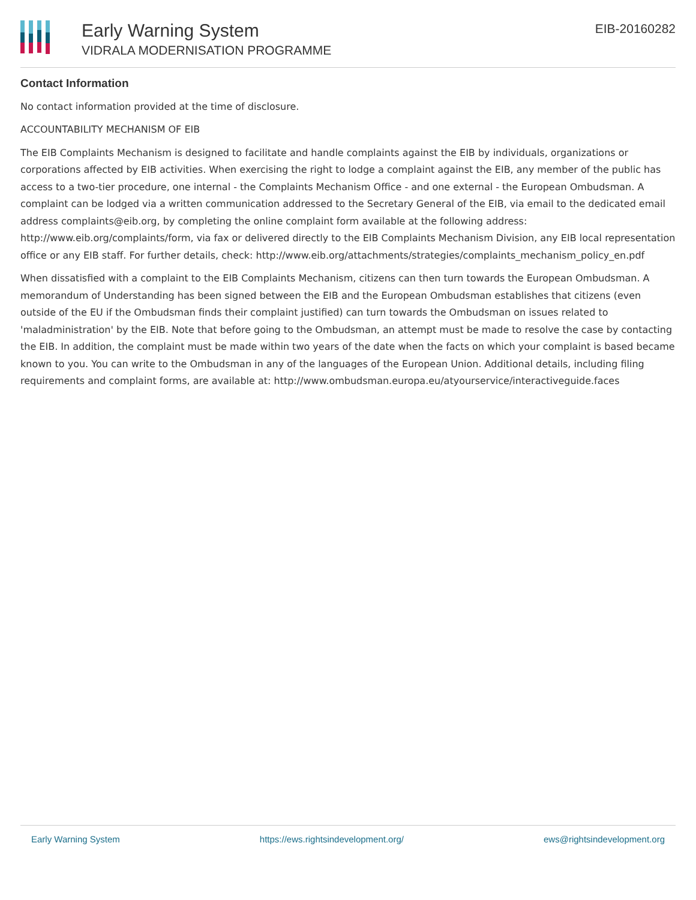Early Warning System
VIDRALA MODERNISATION PROGRAMME
EIB-20160282
Contact Information
No contact information provided at the time of disclosure.
ACCOUNTABILITY MECHANISM OF EIB
The EIB Complaints Mechanism is designed to facilitate and handle complaints against the EIB by individuals, organizations or corporations affected by EIB activities. When exercising the right to lodge a complaint against the EIB, any member of the public has access to a two-tier procedure, one internal - the Complaints Mechanism Office - and one external - the European Ombudsman. A complaint can be lodged via a written communication addressed to the Secretary General of the EIB, via email to the dedicated email address complaints@eib.org, by completing the online complaint form available at the following address: http://www.eib.org/complaints/form, via fax or delivered directly to the EIB Complaints Mechanism Division, any EIB local representation office or any EIB staff. For further details, check: http://www.eib.org/attachments/strategies/complaints_mechanism_policy_en.pdf
When dissatisfied with a complaint to the EIB Complaints Mechanism, citizens can then turn towards the European Ombudsman. A memorandum of Understanding has been signed between the EIB and the European Ombudsman establishes that citizens (even outside of the EU if the Ombudsman finds their complaint justified) can turn towards the Ombudsman on issues related to 'maladministration' by the EIB. Note that before going to the Ombudsman, an attempt must be made to resolve the case by contacting the EIB. In addition, the complaint must be made within two years of the date when the facts on which your complaint is based became known to you. You can write to the Ombudsman in any of the languages of the European Union. Additional details, including filing requirements and complaint forms, are available at: http://www.ombudsman.europa.eu/atyourservice/interactiveguide.faces
Early Warning System https://ews.rightsindevelopment.org/ ews@rightsindevelopment.org